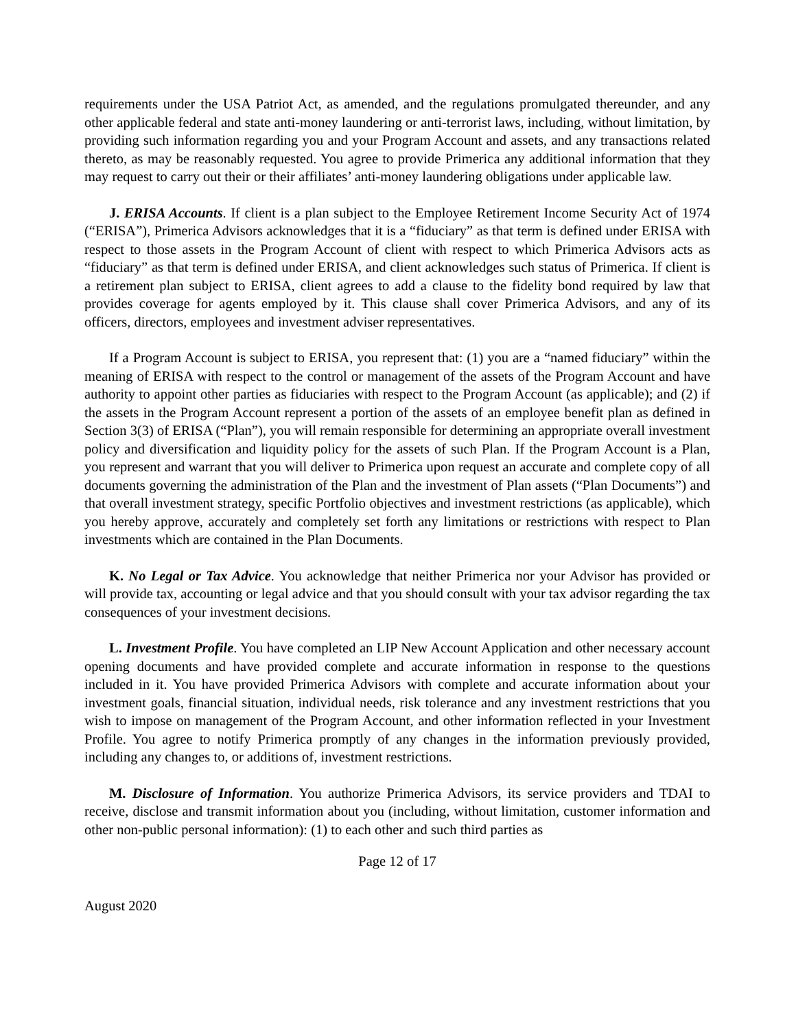requirements under the USA Patriot Act, as amended, and the regulations promulgated thereunder, and any other applicable federal and state anti-money laundering or anti-terrorist laws, including, without limitation, by providing such information regarding you and your Program Account and assets, and any transactions related thereto, as may be reasonably requested. You agree to provide Primerica any additional information that they may request to carry out their or their affiliates’ anti-money laundering obligations under applicable law.
J. ERISA Accounts. If client is a plan subject to the Employee Retirement Income Security Act of 1974 (“ERISA”), Primerica Advisors acknowledges that it is a “fiduciary” as that term is defined under ERISA with respect to those assets in the Program Account of client with respect to which Primerica Advisors acts as “fiduciary” as that term is defined under ERISA, and client acknowledges such status of Primerica. If client is a retirement plan subject to ERISA, client agrees to add a clause to the fidelity bond required by law that provides coverage for agents employed by it. This clause shall cover Primerica Advisors, and any of its officers, directors, employees and investment adviser representatives.
If a Program Account is subject to ERISA, you represent that: (1) you are a “named fiduciary” within the meaning of ERISA with respect to the control or management of the assets of the Program Account and have authority to appoint other parties as fiduciaries with respect to the Program Account (as applicable); and (2) if the assets in the Program Account represent a portion of the assets of an employee benefit plan as defined in Section 3(3) of ERISA (“Plan”), you will remain responsible for determining an appropriate overall investment policy and diversification and liquidity policy for the assets of such Plan. If the Program Account is a Plan, you represent and warrant that you will deliver to Primerica upon request an accurate and complete copy of all documents governing the administration of the Plan and the investment of Plan assets (“Plan Documents”) and that overall investment strategy, specific Portfolio objectives and investment restrictions (as applicable), which you hereby approve, accurately and completely set forth any limitations or restrictions with respect to Plan investments which are contained in the Plan Documents.
K. No Legal or Tax Advice. You acknowledge that neither Primerica nor your Advisor has provided or will provide tax, accounting or legal advice and that you should consult with your tax advisor regarding the tax consequences of your investment decisions.
L. Investment Profile. You have completed an LIP New Account Application and other necessary account opening documents and have provided complete and accurate information in response to the questions included in it. You have provided Primerica Advisors with complete and accurate information about your investment goals, financial situation, individual needs, risk tolerance and any investment restrictions that you wish to impose on management of the Program Account, and other information reflected in your Investment Profile. You agree to notify Primerica promptly of any changes in the information previously provided, including any changes to, or additions of, investment restrictions.
M. Disclosure of Information. You authorize Primerica Advisors, its service providers and TDAI to receive, disclose and transmit information about you (including, without limitation, customer information and other non-public personal information): (1) to each other and such third parties as
Page 12 of 17
August 2020